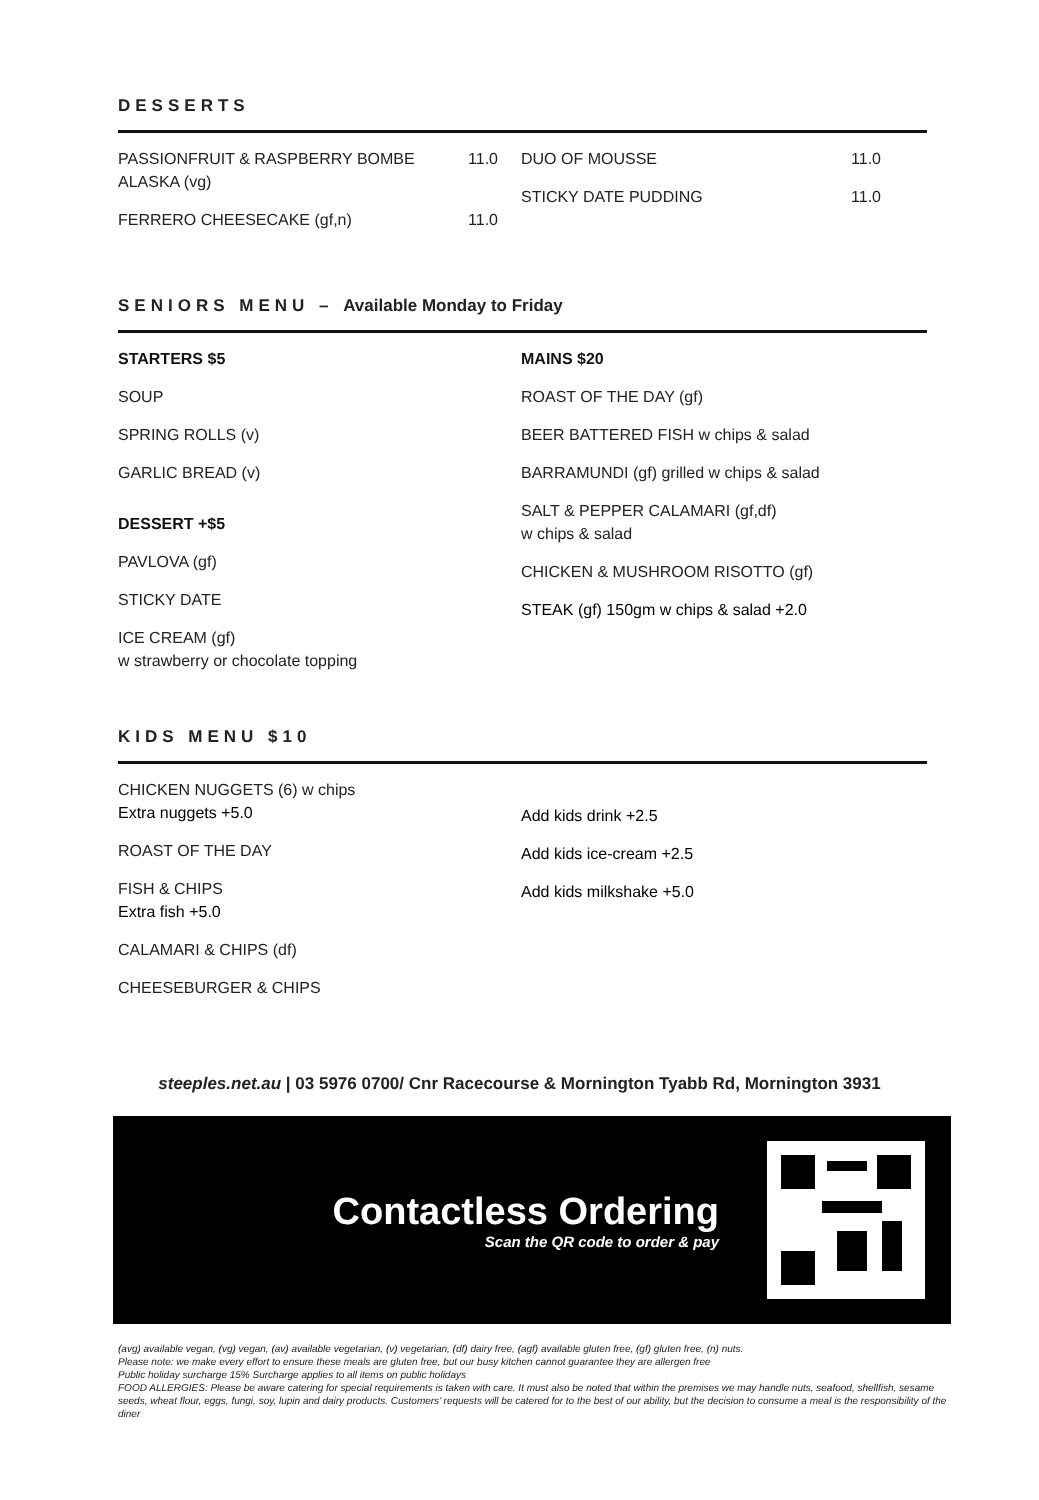DESSERTS
PASSIONFRUIT & RASPBERRY BOMBE
ALASKA (vg) 11.0
FERRERO CHEESECAKE (gf,n) 11.0
DUO OF MOUSSE 11.0
STICKY DATE PUDDING 11.0
SENIORS MENU – Available Monday to Friday
STARTERS $5
SOUP
SPRING ROLLS (v)
GARLIC BREAD (v)
DESSERT +$5
PAVLOVA (gf)
STICKY DATE
ICE CREAM (gf)
w strawberry or chocolate topping
MAINS $20
ROAST OF THE DAY (gf)
BEER BATTERED FISH w chips & salad
BARRAMUNDI (gf) grilled w chips & salad
SALT & PEPPER CALAMARI (gf,df)
w chips & salad
CHICKEN & MUSHROOM RISOTTO (gf)
STEAK (gf) 150gm w chips & salad +2.0
KIDS MENU $10
CHICKEN NUGGETS (6) w chips
Extra nuggets +5.0
ROAST OF THE DAY
FISH & CHIPS
Extra fish +5.0
CALAMARI & CHIPS (df)
CHEESEBURGER & CHIPS
Add kids drink +2.5
Add kids ice-cream +2.5
Add kids milkshake +5.0
steeples.net.au | 03 5976 0700/ Cnr Racecourse & Mornington Tyabb Rd, Mornington 3931
Contactless Ordering
Scan the QR code to order & pay
(avg) available vegan, (vg) vegan, (av) available vegetarian, (v) vegetarian, (df) dairy free, (agf) available gluten free, (gf) gluten free, (n) nuts.
Please note: we make every effort to ensure these meals are gluten free, but our busy kitchen cannot guarantee they are allergen free
Public holiday surcharge 15% Surcharge applies to all items on public holidays
FOOD ALLERGIES: Please be aware catering for special requirements is taken with care. It must also be noted that within the premises we may handle nuts, seafood, shellfish, sesame seeds, wheat flour, eggs, fungi, soy, lupin and dairy products. Customers’ requests will be catered for to the best of our ability, but the decision to consume a meal is the responsibility of the diner